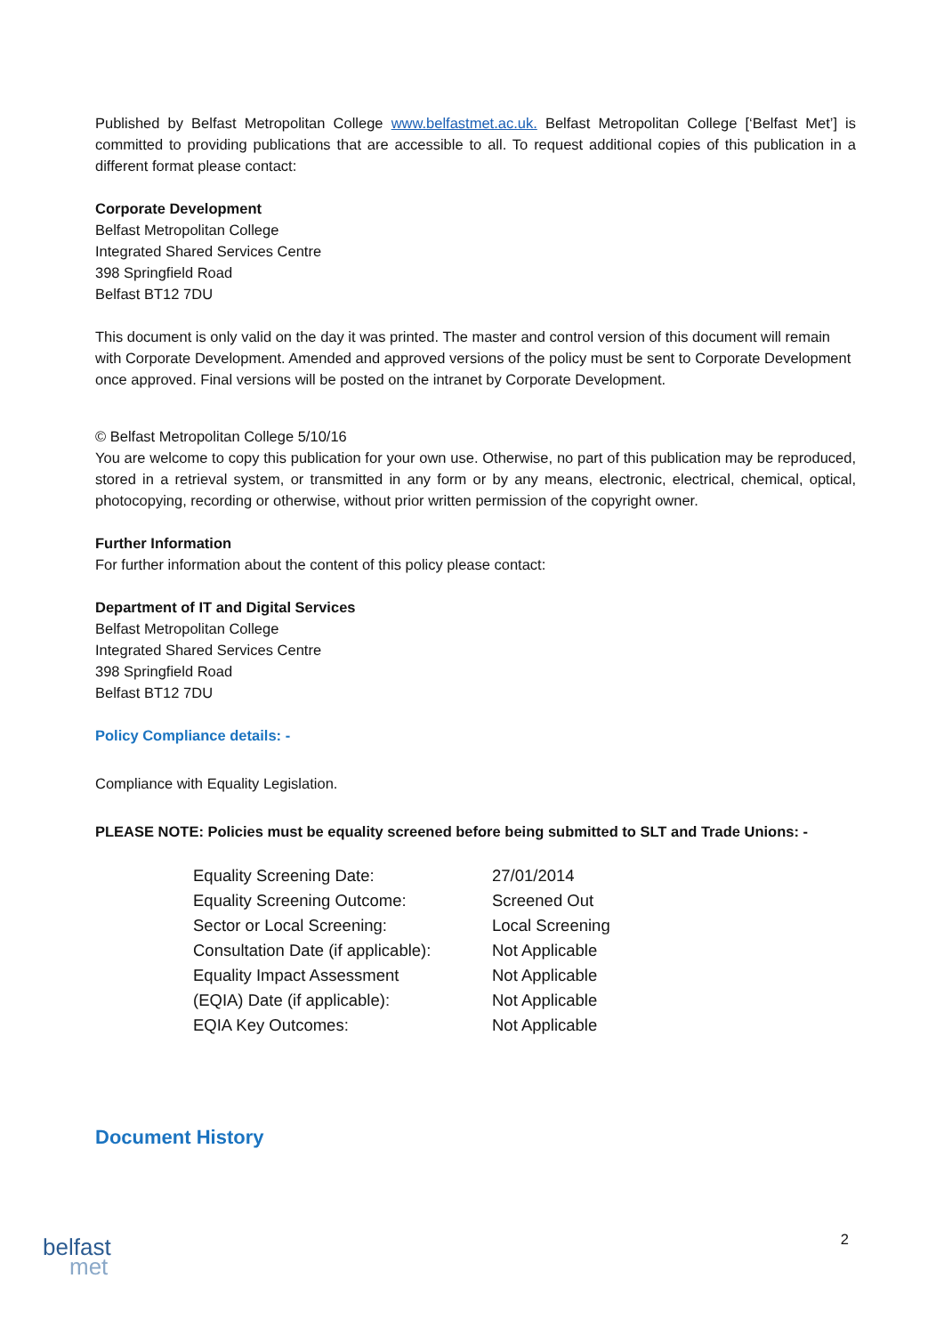Published by Belfast Metropolitan College www.belfastmet.ac.uk. Belfast Metropolitan College [‘Belfast Met’] is committed to providing publications that are accessible to all. To request additional copies of this publication in a different format please contact:
Corporate Development
Belfast Metropolitan College
Integrated Shared Services Centre
398 Springfield Road
Belfast BT12 7DU
This document is only valid on the day it was printed. The master and control version of this document will remain with Corporate Development. Amended and approved versions of the policy must be sent to Corporate Development once approved. Final versions will be posted on the intranet by Corporate Development.
© Belfast Metropolitan College 5/10/16
You are welcome to copy this publication for your own use. Otherwise, no part of this publication may be reproduced, stored in a retrieval system, or transmitted in any form or by any means, electronic, electrical, chemical, optical, photocopying, recording or otherwise, without prior written permission of the copyright owner.
Further Information
For further information about the content of this policy please contact:
Department of IT and Digital Services
Belfast Metropolitan College
Integrated Shared Services Centre
398 Springfield Road
Belfast BT12 7DU
Policy Compliance details: -
Compliance with Equality Legislation.
PLEASE NOTE: Policies must be equality screened before being submitted to SLT and Trade Unions: -
| Equality Screening Date: | 27/01/2014 |
| Equality Screening Outcome: | Screened Out |
| Sector or Local Screening: | Local Screening |
| Consultation Date (if applicable): | Not Applicable |
| Equality Impact Assessment | Not Applicable |
| (EQIA) Date (if applicable): | Not Applicable |
| EQIA Key Outcomes: | Not Applicable |
Document History
2
belfast
met